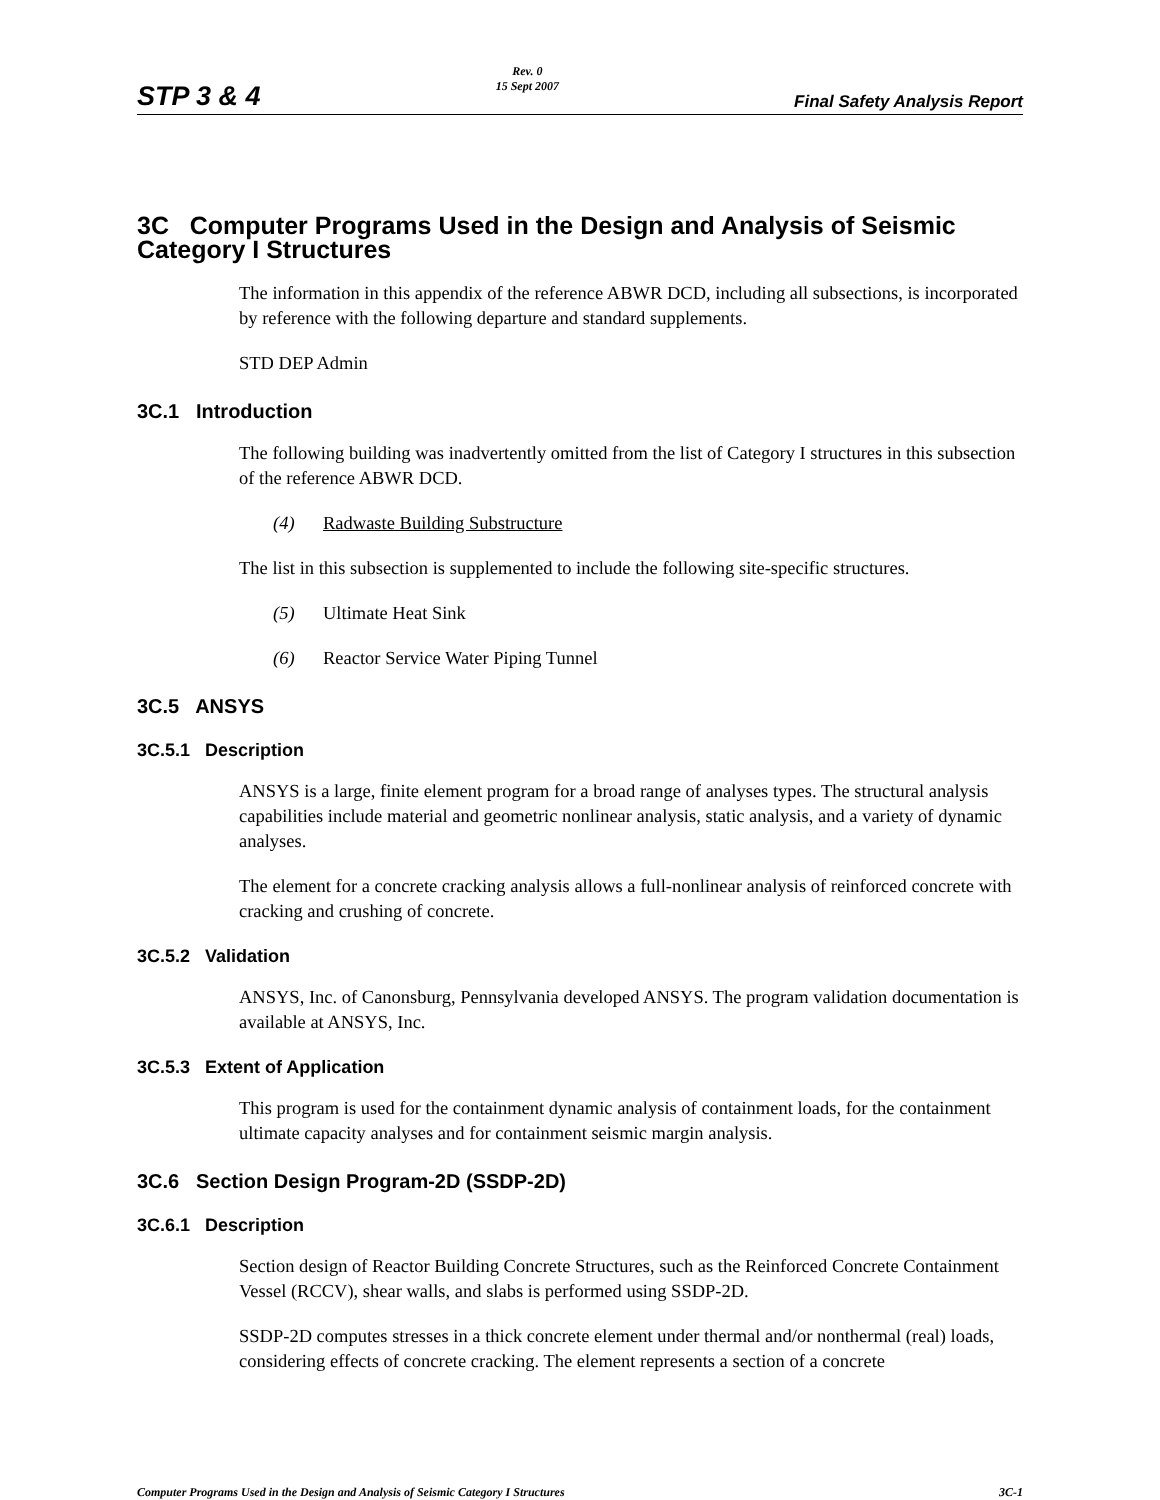STP 3 & 4 Rev. 0
15 Sept 2007 Final Safety Analysis Report
3C Computer Programs Used in the Design and Analysis of Seismic Category I Structures
The information in this appendix of the reference ABWR DCD, including all subsections, is incorporated by reference with the following departure and standard supplements.
STD DEP Admin
3C.1 Introduction
The following building was inadvertently omitted from the list of Category I structures in this subsection of the reference ABWR DCD.
(4) Radwaste Building Substructure
The list in this subsection is supplemented to include the following site-specific structures.
(5) Ultimate Heat Sink
(6) Reactor Service Water Piping Tunnel
3C.5 ANSYS
3C.5.1 Description
ANSYS is a large, finite element program for a broad range of analyses types. The structural analysis capabilities include material and geometric nonlinear analysis, static analysis, and a variety of dynamic analyses.
The element for a concrete cracking analysis allows a full-nonlinear analysis of reinforced concrete with cracking and crushing of concrete.
3C.5.2 Validation
ANSYS, Inc. of Canonsburg, Pennsylvania developed ANSYS. The program validation documentation is available at ANSYS, Inc.
3C.5.3 Extent of Application
This program is used for the containment dynamic analysis of containment loads, for the containment ultimate capacity analyses and for containment seismic margin analysis.
3C.6 Section Design Program-2D (SSDP-2D)
3C.6.1 Description
Section design of Reactor Building Concrete Structures, such as the Reinforced Concrete Containment Vessel (RCCV), shear walls, and slabs is performed using SSDP-2D.
SSDP-2D computes stresses in a thick concrete element under thermal and/or nonthermal (real) loads, considering effects of concrete cracking. The element represents a section of a concrete
Computer Programs Used in the Design and Analysis of Seismic Category I Structures 3C-1